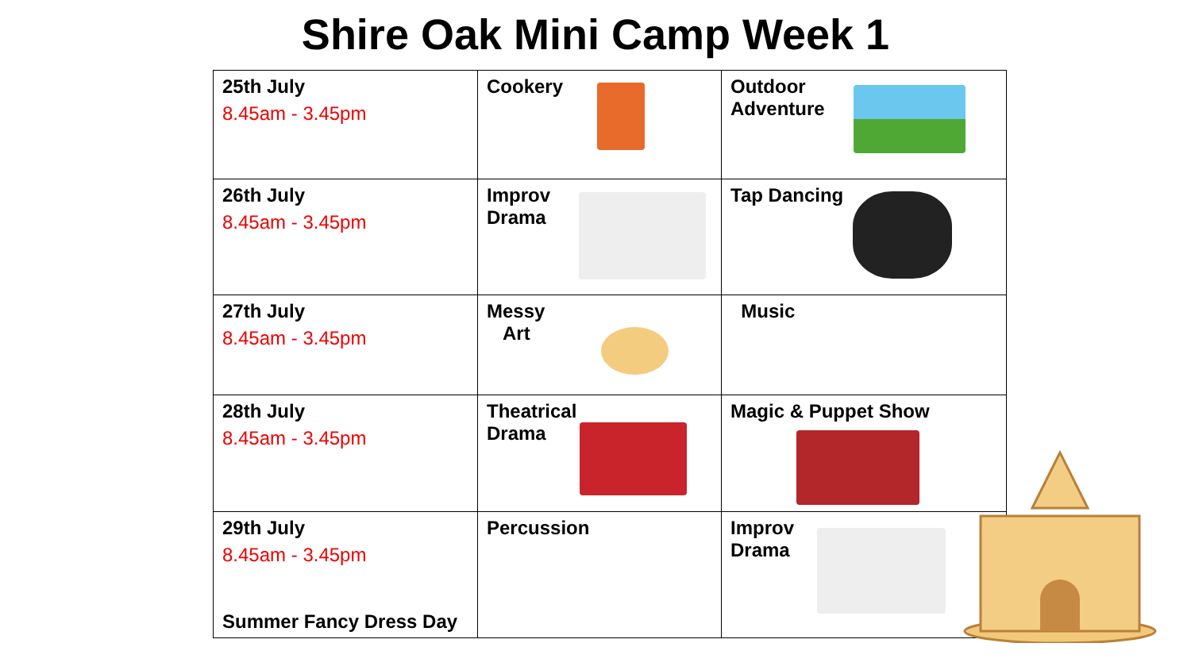Shire Oak Mini Camp Week 1
| 25th July 8.45am - 3.45pm | Cookery | Outdoor Adventure |
| 26th July 8.45am - 3.45pm | Improv Drama | Tap Dancing |
| 27th July 8.45am - 3.45pm | Messy Art | Music |
| 28th July 8.45am - 3.45pm | Theatrical Drama | Magic & Puppet Show |
| 29th July 8.45am - 3.45pm Summer Fancy Dress Day | Percussion | Improv Drama |